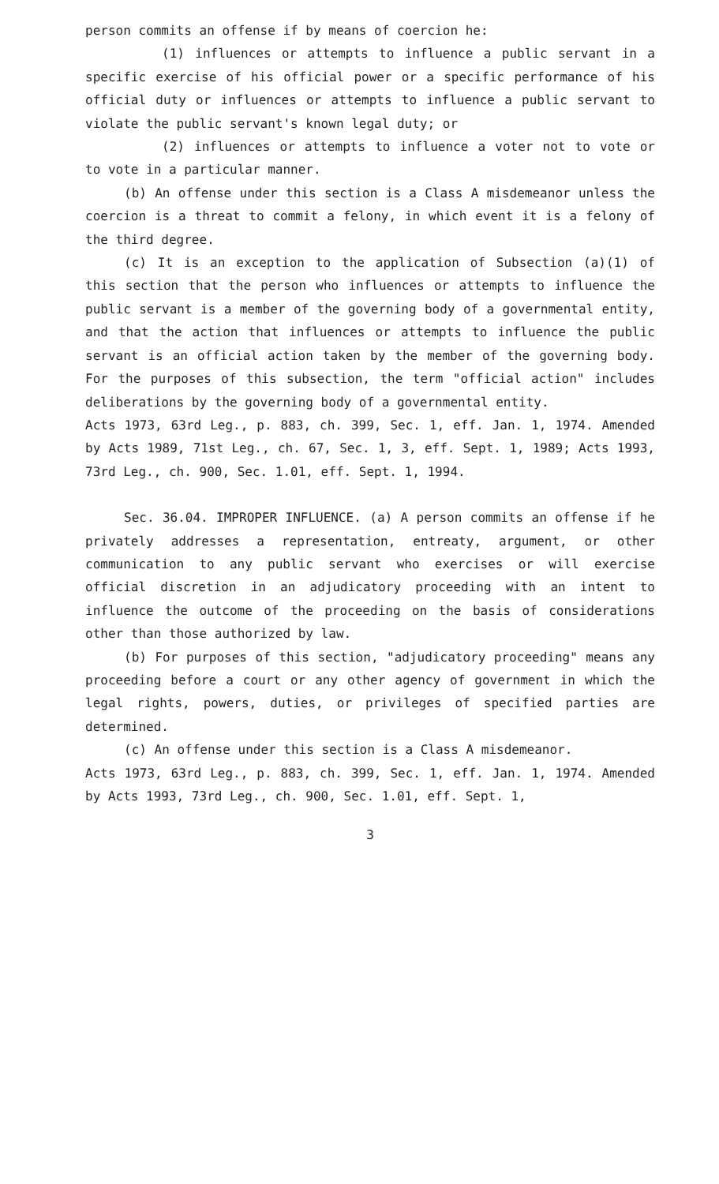person commits an offense if by means of coercion he:
(1) influences or attempts to influence a public servant in a specific exercise of his official power or a specific performance of his official duty or influences or attempts to influence a public servant to violate the public servant's known legal duty; or
(2) influences or attempts to influence a voter not to vote or to vote in a particular manner.
(b) An offense under this section is a Class A misdemeanor unless the coercion is a threat to commit a felony, in which event it is a felony of the third degree.
(c) It is an exception to the application of Subsection (a)(1) of this section that the person who influences or attempts to influence the public servant is a member of the governing body of a governmental entity, and that the action that influences or attempts to influence the public servant is an official action taken by the member of the governing body. For the purposes of this subsection, the term "official action" includes deliberations by the governing body of a governmental entity.
Acts 1973, 63rd Leg., p. 883, ch. 399, Sec. 1, eff. Jan. 1, 1974. Amended by Acts 1989, 71st Leg., ch. 67, Sec. 1, 3, eff. Sept. 1, 1989; Acts 1993, 73rd Leg., ch. 900, Sec. 1.01, eff. Sept. 1, 1994.
Sec. 36.04. IMPROPER INFLUENCE. (a) A person commits an offense if he privately addresses a representation, entreaty, argument, or other communication to any public servant who exercises or will exercise official discretion in an adjudicatory proceeding with an intent to influence the outcome of the proceeding on the basis of considerations other than those authorized by law.
(b) For purposes of this section, "adjudicatory proceeding" means any proceeding before a court or any other agency of government in which the legal rights, powers, duties, or privileges of specified parties are determined.
(c) An offense under this section is a Class A misdemeanor.
Acts 1973, 63rd Leg., p. 883, ch. 399, Sec. 1, eff. Jan. 1, 1974. Amended by Acts 1993, 73rd Leg., ch. 900, Sec. 1.01, eff. Sept. 1,
3